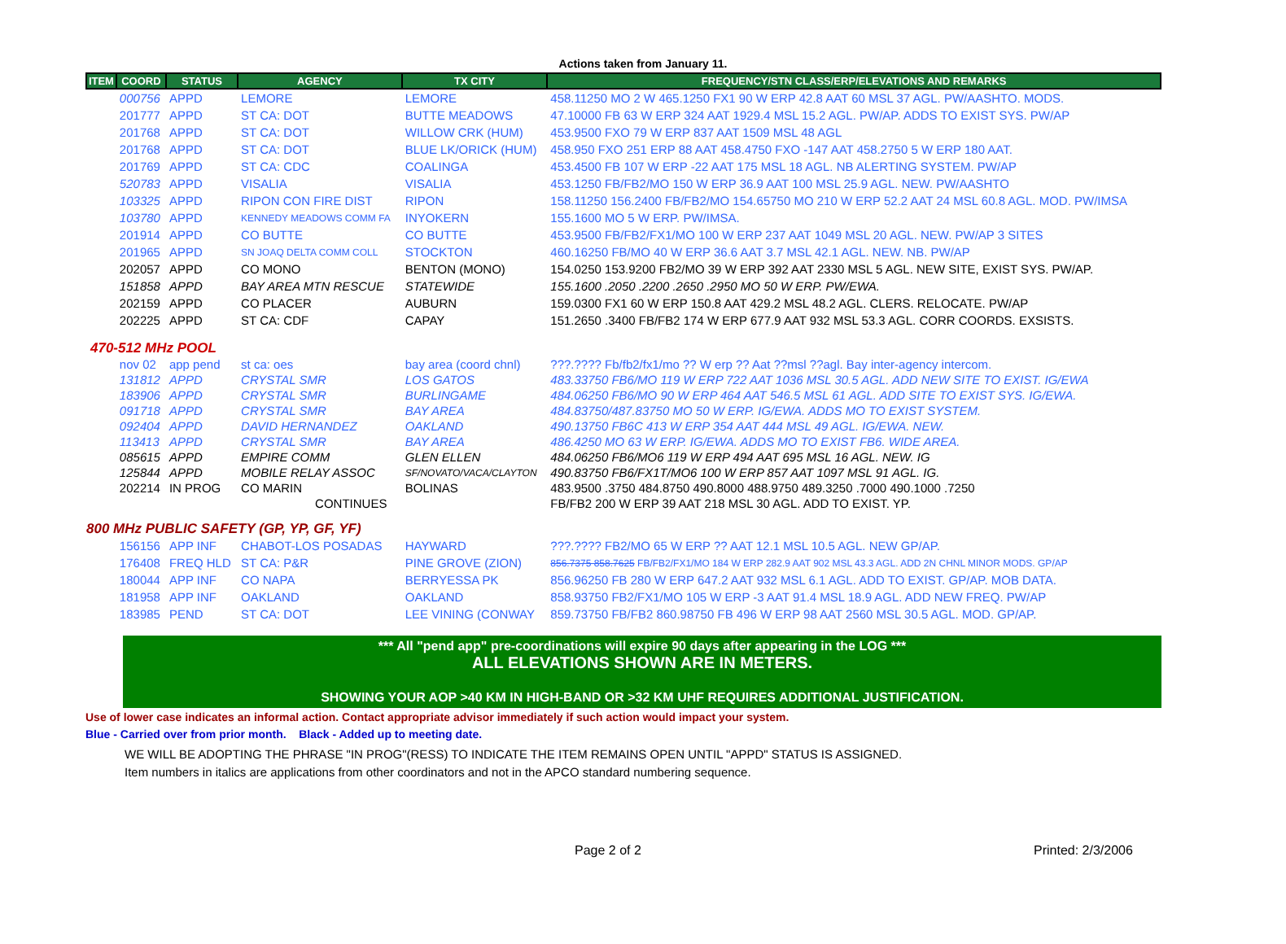Actions taken from January 11.
| ITEM | COORD | STATUS | AGENCY | TX CITY | FREQUENCY/STN CLASS/ERP/ELEVATIONS AND REMARKS |
| --- | --- | --- | --- | --- | --- |
| | 000756 | APPD | LEMORE | LEMORE | 458.11250 MO 2 W 465.1250 FX1 90 W ERP 42.8 AAT 60 MSL 37 AGL. PW/AASHTO. MODS. |
| | 201777 | APPD | ST CA: DOT | BUTTE MEADOWS | 47.10000 FB 63 W ERP 324 AAT 1929.4 MSL 15.2 AGL. PW/AP. ADDS TO EXIST SYS. PW/AP |
| | 201768 | APPD | ST CA: DOT | WILLOW CRK (HUM) | 453.9500 FXO 79 W ERP 837 AAT 1509 MSL 48 AGL |
| | 201768 | APPD | ST CA: DOT | BLUE LK/ORICK (HUM) | 458.950 FXO 251 ERP 88 AAT 458.4750 FXO -147 AAT 458.2750 5 W ERP 180 AAT. |
| | 201769 | APPD | ST CA: CDC | COALINGA | 453.4500 FB 107 W ERP -22 AAT 175 MSL 18 AGL. NB ALERTING SYSTEM. PW/AP |
| | 520783 | APPD | VISALIA | VISALIA | 453.1250 FB/FB2/MO 150 W ERP 36.9 AAT 100 MSL 25.9 AGL. NEW. PW/AASHTO |
| | 103325 | APPD | RIPON CON FIRE DIST | RIPON | 158.11250 156.2400 FB/FB2/MO 154.65750 MO 210 W ERP 52.2 AAT 24 MSL 60.8 AGL. MOD. PW/IMSA |
| | 103780 | APPD | KENNEDY MEADOWS COMM FA | INYOKERN | 155.1600 MO 5 W ERP. PW/IMSA. |
| | 201914 | APPD | CO BUTTE | CO BUTTE | 453.9500 FB/FB2/FX1/MO 100 W ERP 237 AAT 1049 MSL 20 AGL. NEW. PW/AP 3 SITES |
| | 201965 | APPD | SN JOAQ DELTA COMM COLL | STOCKTON | 460.16250 FB/MO 40 W ERP 36.6 AAT 3.7 MSL 42.1 AGL. NEW. NB. PW/AP |
| | 202057 | APPD | CO MONO | BENTON (MONO) | 154.0250 153.9200 FB2/MO 39 W ERP 392 AAT 2330 MSL 5 AGL. NEW SITE, EXIST SYS. PW/AP. |
| | 151858 | APPD | BAY AREA MTN RESCUE | STATEWIDE | 155.1600 .2050 .2200 .2650 .2950 MO 50 W ERP. PW/EWA. |
| | 202159 | APPD | CO PLACER | AUBURN | 159.0300 FX1 60 W ERP 150.8 AAT 429.2 MSL 48.2 AGL. CLERS. RELOCATE. PW/AP |
| | 202225 | APPD | ST CA: CDF | CAPAY | 151.2650 .3400 FB/FB2 174 W ERP 677.9 AAT 932 MSL 53.3 AGL. CORR COORDS. EXSISTS. |
| 470-512 MHz POOL | | | | | |
| | nov 02 | app pend | st ca: oes | bay area (coord chnl) | ???.???? Fb/fb2/fx1/mo ?? W erp ?? Aat ??msl ??agl. Bay inter-agency intercom. |
| | 131812 | APPD | CRYSTAL SMR | LOS GATOS | 483.33750 FB6/MO 119 W ERP 722 AAT 1036 MSL 30.5 AGL. ADD NEW SITE TO EXIST. IG/EWA |
| | 183906 | APPD | CRYSTAL SMR | BURLINGAME | 484.06250 FB6/MO 90 W ERP 464 AAT 546.5 MSL 61 AGL. ADD SITE TO EXIST SYS. IG/EWA. |
| | 091718 | APPD | CRYSTAL SMR | BAY AREA | 484.83750/487.83750 MO 50 W ERP. IG/EWA. ADDS MO TO EXIST SYSTEM. |
| | 092404 | APPD | DAVID HERNANDEZ | OAKLAND | 490.13750 FB6C 413 W ERP 354 AAT 444 MSL 49 AGL. IG/EWA. NEW. |
| | 113413 | APPD | CRYSTAL SMR | BAY AREA | 486.4250 MO 63 W ERP. IG/EWA. ADDS MO TO EXIST FB6. WIDE AREA. |
| | 085615 | APPD | EMPIRE COMM | GLEN ELLEN | 484.06250 FB6/MO6 119 W ERP 494 AAT 695 MSL 16 AGL. NEW. IG |
| | 125844 | APPD | MOBILE RELAY ASSOC | SF/NOVATO/VACA/CLAYTON | 490.83750 FB6/FX1T/MO6 100 W ERP 857 AAT 1097 MSL 91 AGL. IG. |
| | 202214 | IN PROG | CO MARIN | BOLINAS | 483.9500 .3750 484.8750 490.8000 488.9750 489.3250 .7000 490.1000 .7250 |
| | | | CONTINUES | | FB/FB2 200 W ERP 39 AAT 218 MSL 30 AGL. ADD TO EXIST. YP. |
| 800 MHz PUBLIC SAFETY (GP, YP, GF, YF) | | | | | |
| | 156156 | APP INF | CHABOT-LOS POSADAS | HAYWARD | ???.???? FB2/MO 65 W ERP ?? AAT 12.1 MSL 10.5 AGL. NEW GP/AP. |
| | 176408 | FREQ HLD | ST CA: P&R | PINE GROVE (ZION) | 856.7375 858.7625 FB/FB2/FX1/MO 184 W ERP 282.9 AAT 902 MSL 43.3 AGL. ADD 2N CHNL MINOR MODS. GP/AP |
| | 180044 | APP INF | CO NAPA | BERRYESSA PK | 856.96250 FB 280 W ERP 647.2 AAT 932 MSL 6.1 AGL. ADD TO EXIST. GP/AP. MOB DATA. |
| | 181958 | APP INF | OAKLAND | OAKLAND | 858.93750 FB2/FX1/MO 105 W ERP -3 AAT 91.4 MSL 18.9 AGL. ADD NEW FREQ. PW/AP |
| | 183985 | PEND | ST CA: DOT | LEE VINING (CONWAY | 859.73750 FB/FB2 860.98750 FB 496 W ERP 98 AAT 2560 MSL 30.5 AGL. MOD. GP/AP. |
*** All "pend app" pre-coordinations will expire 90 days after appearing in the LOG ***
ALL ELEVATIONS SHOWN ARE IN METERS.
SHOWING YOUR AOP >40 KM IN HIGH-BAND OR >32 KM UHF REQUIRES ADDITIONAL JUSTIFICATION.
Use of lower case indicates an informal action. Contact appropriate advisor immediately if such action would impact your system.
Blue - Carried over from prior month. Black - Added up to meeting date.
WE WILL BE ADOPTING THE PHRASE "IN PROG"(RESS) TO INDICATE THE ITEM REMAINS OPEN UNTIL "APPD" STATUS IS ASSIGNED.
Item numbers in italics are applications from other coordinators and not in the APCO standard numbering sequence.
Page 2 of 2 Printed: 2/3/2006